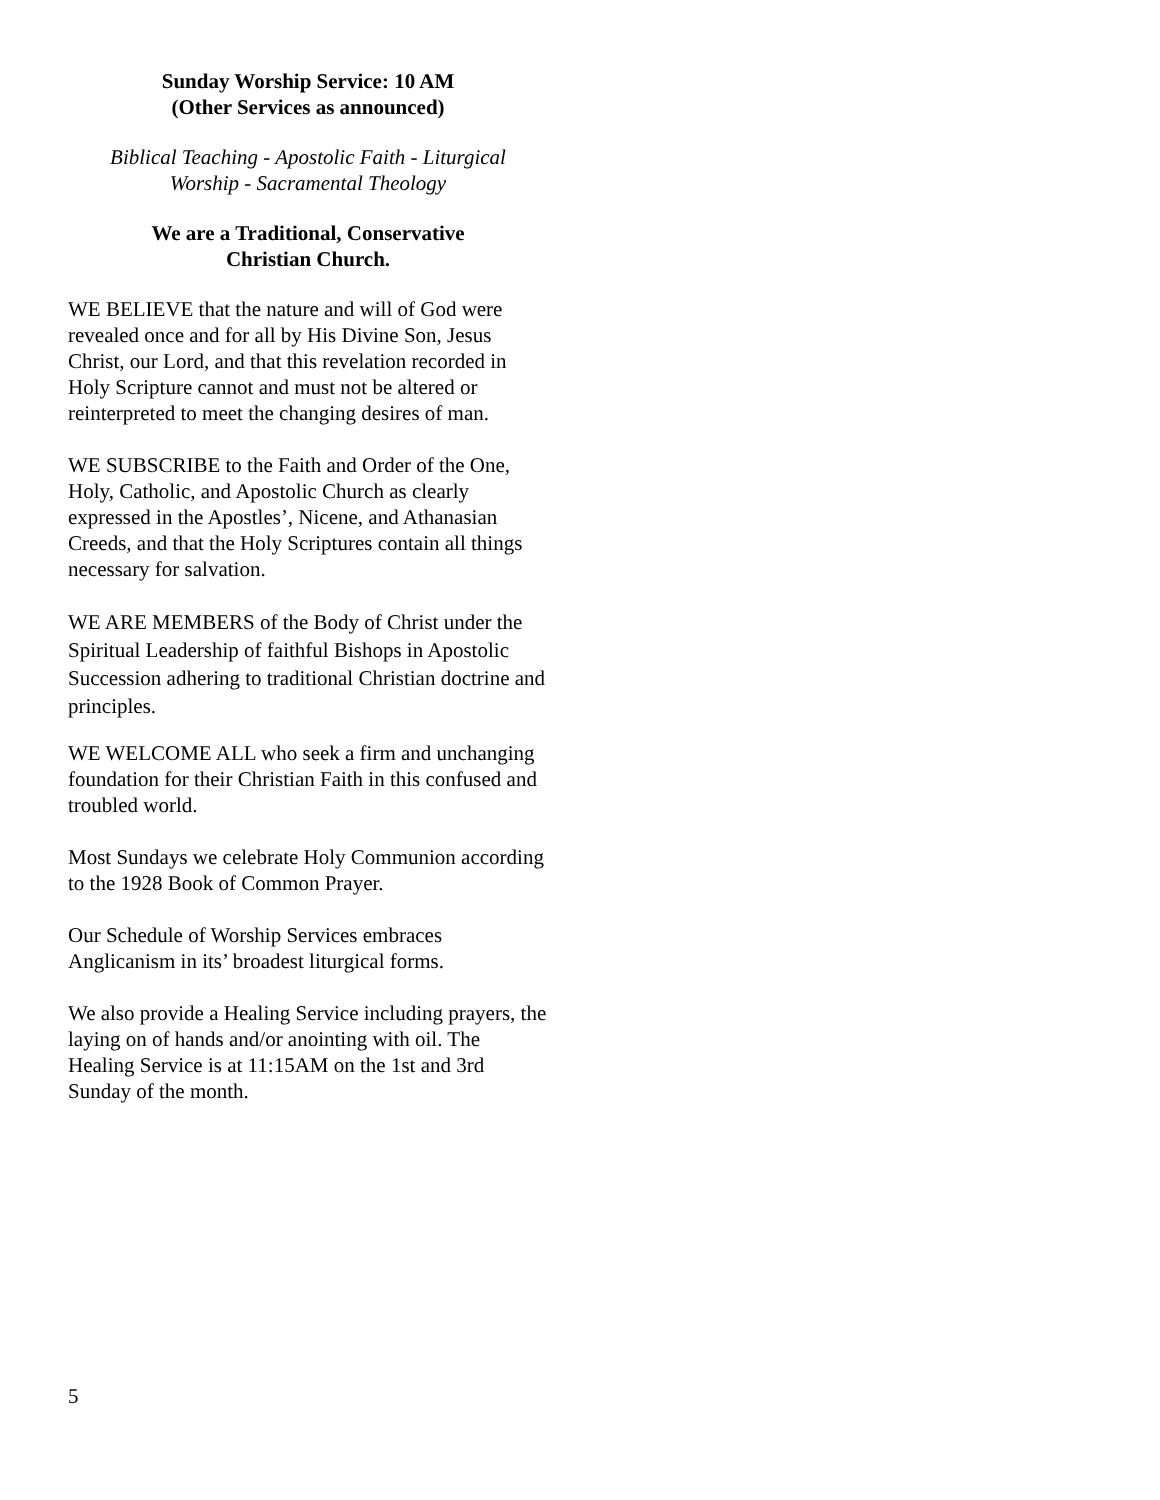Sunday Worship Service: 10 AM
(Other Services as announced)
Biblical Teaching - Apostolic Faith - Liturgical
Worship - Sacramental Theology
We are a Traditional, Conservative
Christian Church.
WE BELIEVE that the nature and will of God were revealed once and for all by His Divine Son, Jesus Christ, our Lord, and that this revelation recorded in Holy Scripture cannot and must not be altered or reinterpreted to meet the changing desires of man.
WE SUBSCRIBE to the Faith and Order of the One, Holy, Catholic, and Apostolic Church as clearly expressed in the Apostles’, Nicene, and Athanasian Creeds, and that the Holy Scriptures contain all things necessary for salvation.
WE ARE MEMBERS of the Body of Christ under the Spiritual Leadership of faithful Bishops in Apostolic Succession adhering to traditional Christian doctrine and principles.
WE WELCOME ALL who seek a firm and unchanging foundation for their Christian Faith in this confused and troubled world.
Most Sundays we celebrate Holy Communion according to the 1928 Book of Common Prayer.
Our Schedule of Worship Services embraces Anglicanism in its’ broadest liturgical forms.
We also provide a Healing Service including prayers, the laying on of hands and/or anointing with oil. The Healing Service is at 11:15AM on the 1st and 3rd Sunday of the month.
5